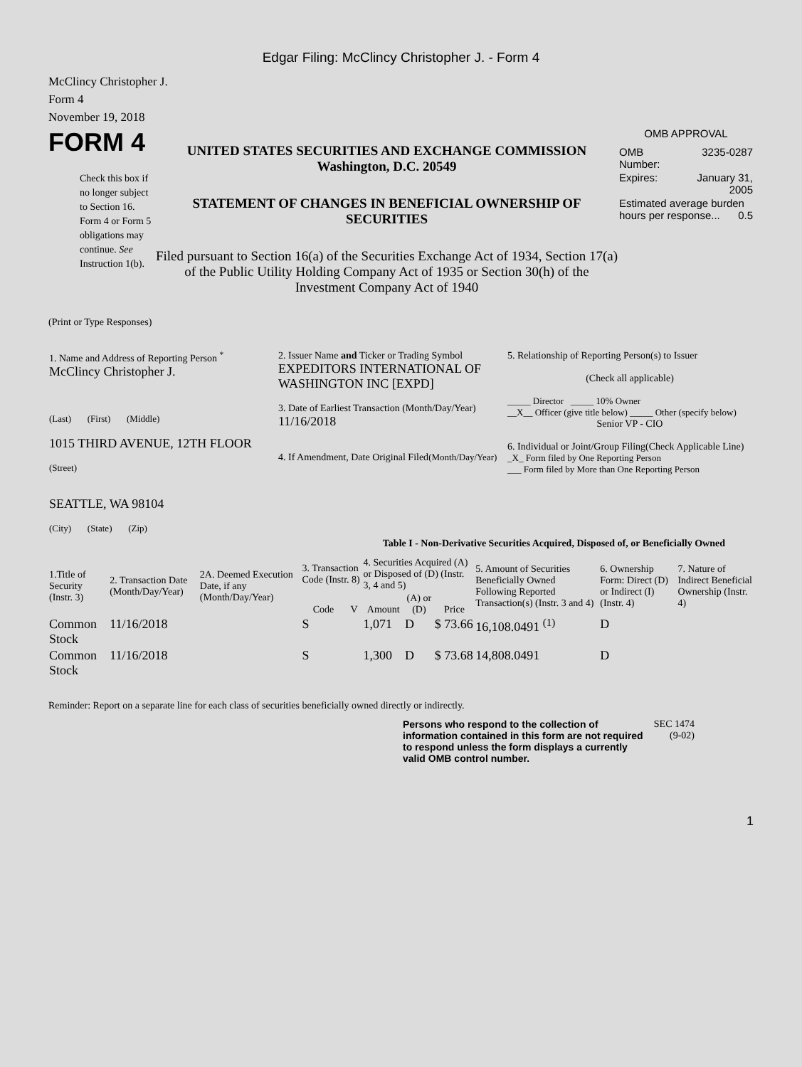Edgar Filing: McClincy Christopher J. - Form 4
McClincy Christopher J.
Form 4
November 19, 2018
FORM 4
Check this box if no longer subject to Section 16. Form 4 or Form 5 obligations may continue. See Instruction 1(b).
UNITED STATES SECURITIES AND EXCHANGE COMMISSION
Washington, D.C. 20549
STATEMENT OF CHANGES IN BENEFICIAL OWNERSHIP OF SECURITIES
Filed pursuant to Section 16(a) of the Securities Exchange Act of 1934, Section 17(a) of the Public Utility Holding Company Act of 1935 or Section 30(h) of the Investment Company Act of 1940
OMB APPROVAL
| OMB Number: | 3235-0287 |
| Expires: | January 31, 2005 |
| Estimated average burden hours per response... 0.5 | |
(Print or Type Responses)
| 1. Name and Address of Reporting Person <sup>*</sup> McClincy Christopher J. (Last) (First) (Middle) 1015 THIRD AVENUE, 12TH FLOOR (Street) SEATTLE, WA 98104 (City) (State) (Zip) | 2. Issuer Name and Ticker or Trading Symbol EXPEDITORS INTERNATIONAL OF WASHINGTON INC [EXPD] 3. Date of Earliest Transaction (Month/Day/Year) 11/16/2018 4. If Amendment, Date Original Filed (Month/Day/Year) | 5. Relationship of Reporting Person(s) to Issuer (Check all applicable) _____ Director _____ 10% Owner __X__ Officer (give title below) _____ Other (specify below) Senior VP - CIO 6. Individual or Joint/Group Filing(Check Applicable Line) _X_ Form filed by One Reporting Person ___ Form filed by More than One Reporting Person |
Table I - Non-Derivative Securities Acquired, Disposed of, or Beneficially Owned
| 1.Title of Security (Instr. 3) | 2. Transaction Date (Month/Day/Year) | 2A. Deemed Execution Date, if any (Month/Day/Year) | 3. Transaction Code (Instr. 8) | | 4. Securities Acquired (A) or Disposed of (D) (Instr. 3, 4 and 5) | | | 5. Amount of Securities Beneficially Owned Following Reported Transaction(s) (Instr. 3 and 4) | 6. Ownership Form: Direct (D) or Indirect (I) (Instr. 4) | 7. Nature of Indirect Beneficial Ownership (Instr. 4) |
| --- | --- | --- | --- | --- | --- | --- | --- | --- | --- | --- |
| | | | Code | V | Amount | (A) or (D) | Price | | | |
| Common Stock | 11/16/2018 | | S | | 1,071 | D | $ 73.66 | 16,108.0491 <sup>(1)</sup> | D | |
| Common Stock | 11/16/2018 | | S | | 1,300 | D | $ 73.68 | 14,808.0491 | D | |
Reminder: Report on a separate line for each class of securities beneficially owned directly or indirectly.
Persons who respond to the collection of information contained in this form are not required to respond unless the form displays a currently valid OMB control number.
SEC 1474 (9-02)
1